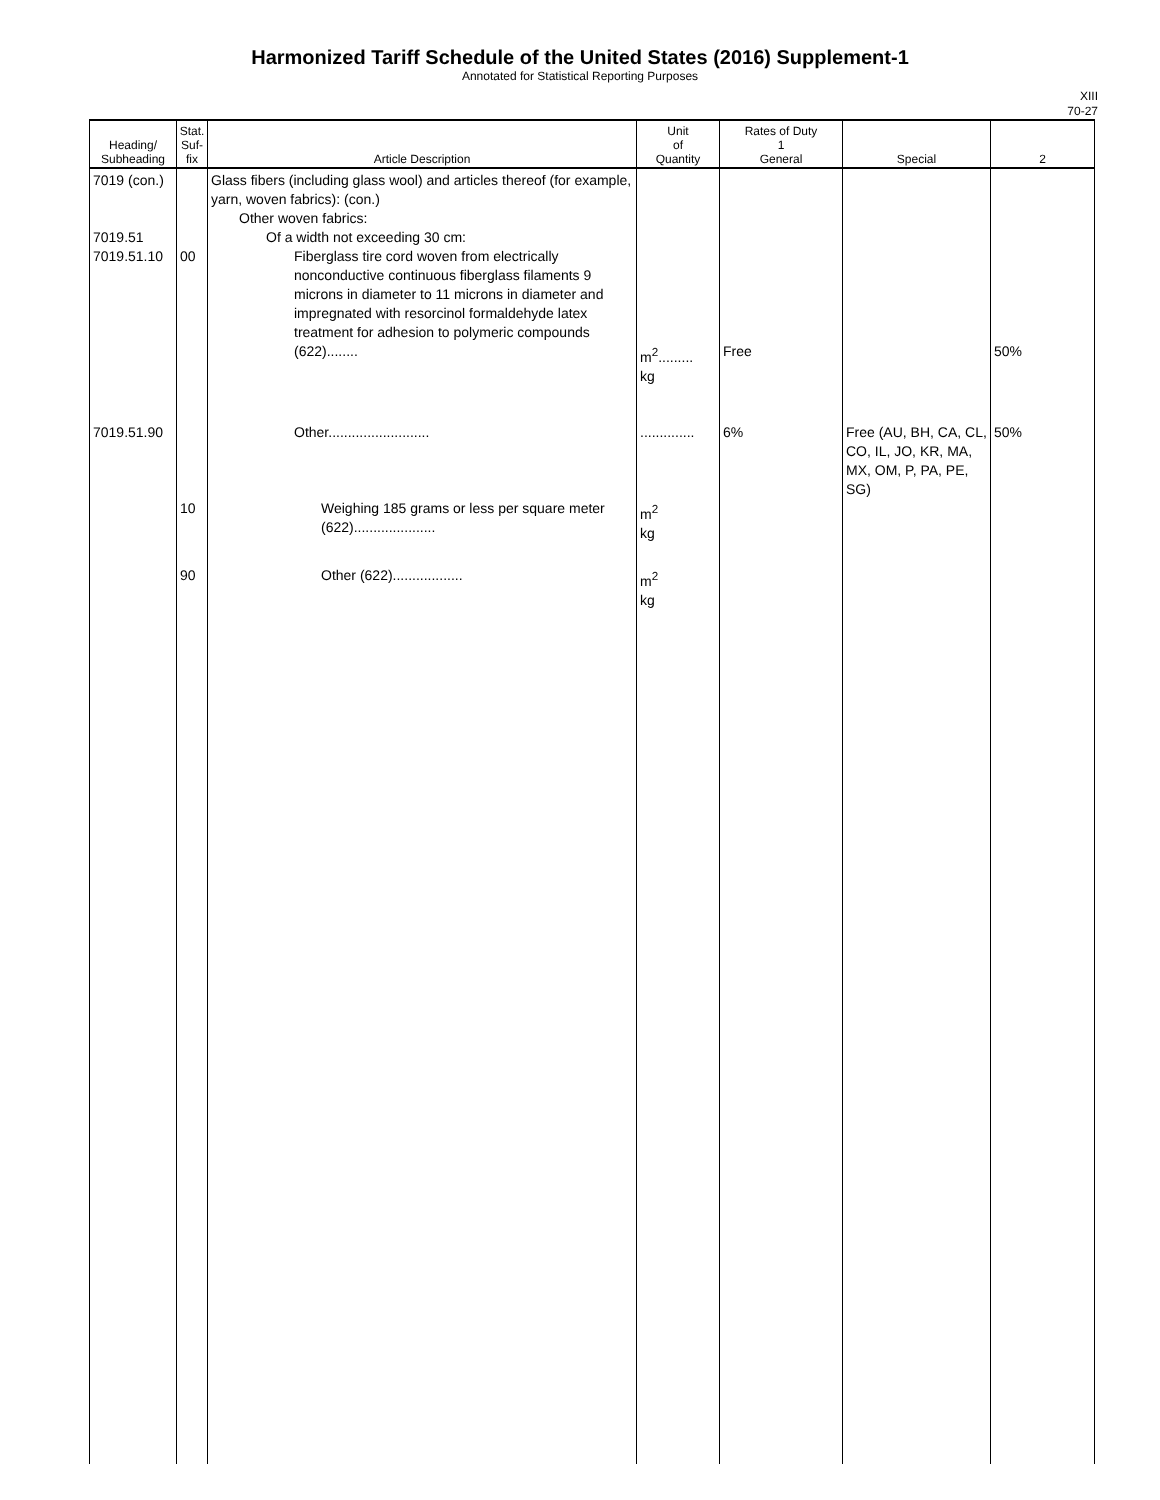Harmonized Tariff Schedule of the United States (2016) Supplement-1
Annotated for Statistical Reporting Purposes
XIII
70-27
| Heading/ Subheading | Stat. Suf- fix | Article Description | Unit of Quantity | Rates of Duty 1 General | Special | 2 |
| --- | --- | --- | --- | --- | --- | --- |
| 7019 (con.) 7019.51 7019.51.10 | 00 | Glass fibers (including glass wool) and articles thereof (for example, yarn, woven fabrics): (con.) Other woven fabrics: Of a width not exceeding 30 cm: Fiberglass tire cord woven from electrically nonconductive continuous fiberglass filaments 9 microns in diameter to 11 microns in diameter and impregnated with resorcinol formaldehyde latex treatment for adhesion to polymeric compounds (622)........ | m<sup>2</sup>......... kg | Free | | 50% |
| 7019.51.90 | 10 | Other.......................... Weighing 185 grams or less per square meter (622)..................... | .............. m<sup>2</sup> kg | 6% | Free (AU, BH, CA, CL, CO, IL, JO, KR, MA, MX, OM, P, PA, PE, SG) | 50% |
| | 90 | Other (622).................. | m<sup>2</sup> kg | | | |